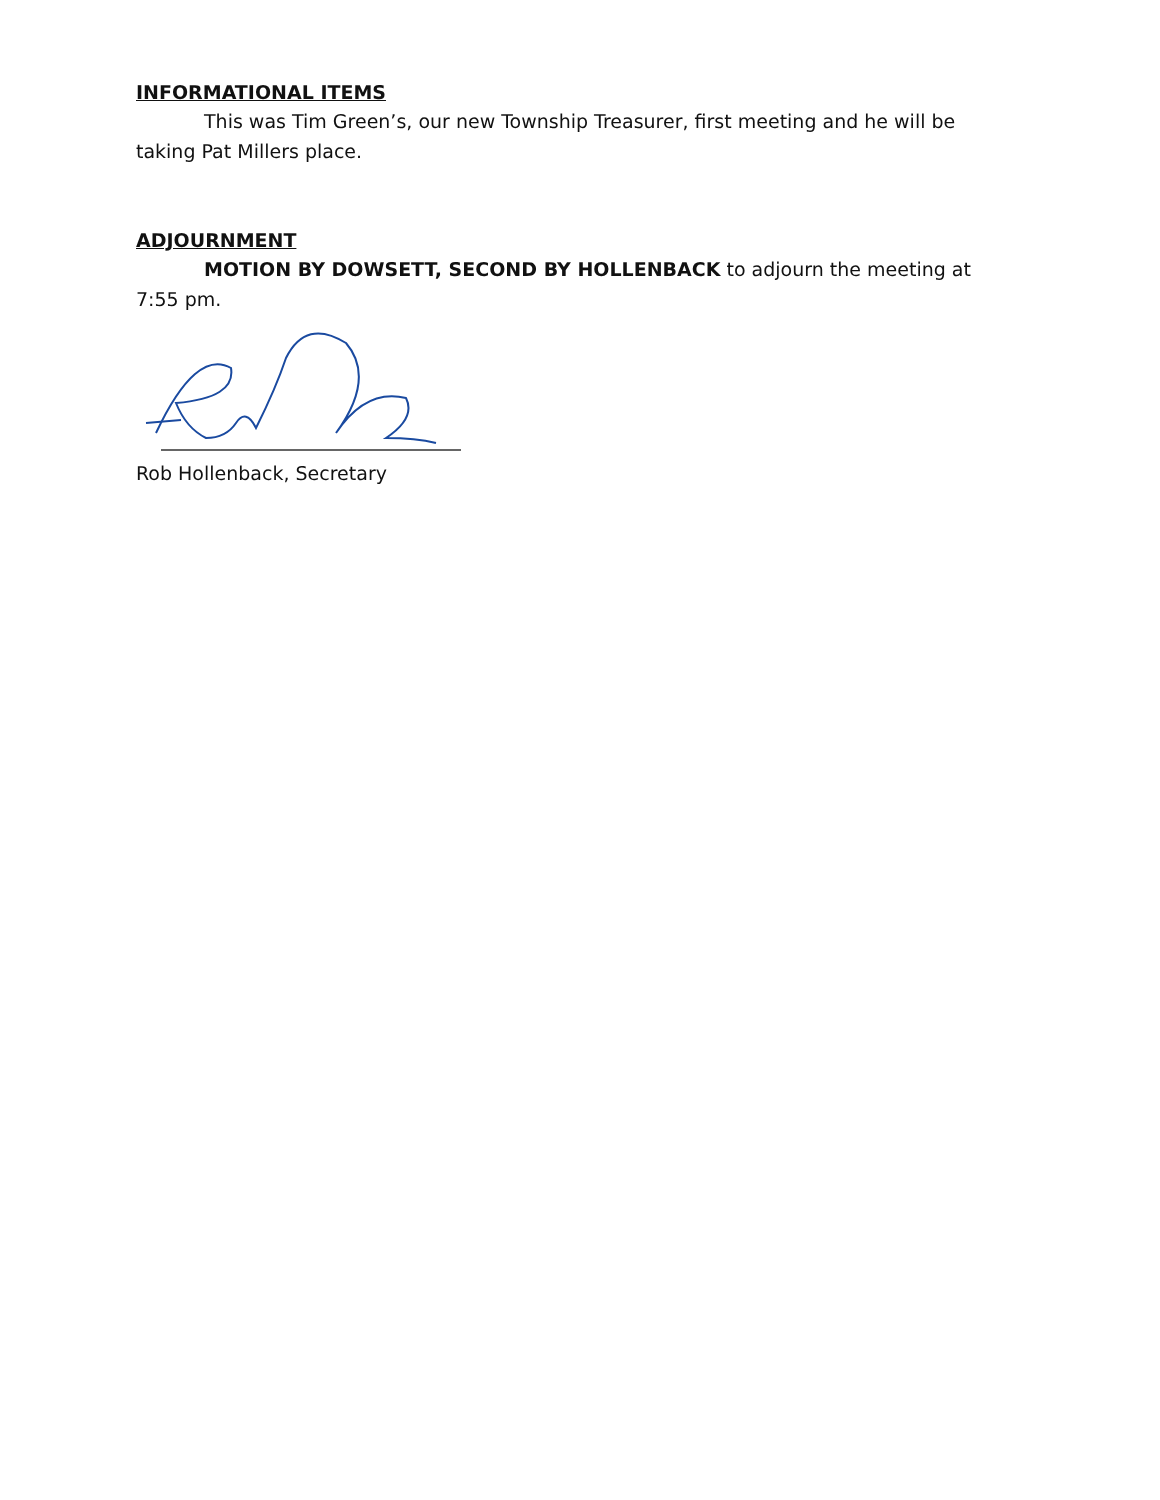INFORMATIONAL ITEMS
This was Tim Green’s, our new Township Treasurer, first meeting and he will be taking Pat Millers place.
ADJOURNMENT
MOTION BY DOWSETT, SECOND BY HOLLENBACK to adjourn the meeting at 7:55 pm.
Rob Hollenback, Secretary